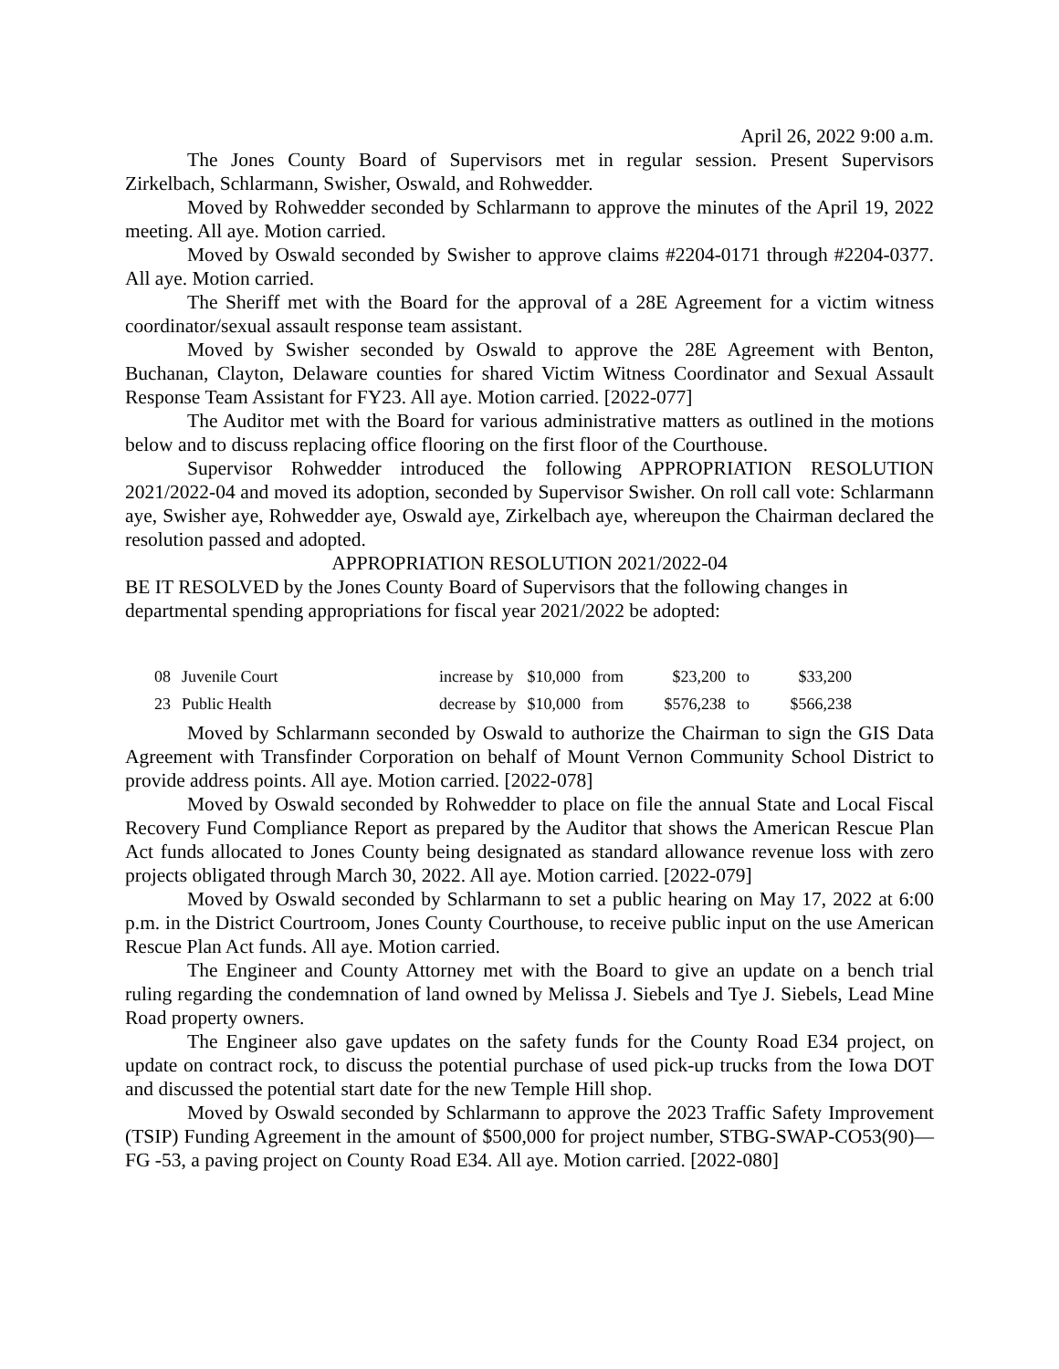April 26, 2022 9:00 a.m.
The Jones County Board of Supervisors met in regular session. Present Supervisors Zirkelbach, Schlarmann, Swisher, Oswald, and Rohwedder.
Moved by Rohwedder seconded by Schlarmann to approve the minutes of the April 19, 2022 meeting. All aye. Motion carried.
Moved by Oswald seconded by Swisher to approve claims #2204-0171 through #2204-0377. All aye. Motion carried.
The Sheriff met with the Board for the approval of a 28E Agreement for a victim witness coordinator/sexual assault response team assistant.
Moved by Swisher seconded by Oswald to approve the 28E Agreement with Benton, Buchanan, Clayton, Delaware counties for shared Victim Witness Coordinator and Sexual Assault Response Team Assistant for FY23. All aye. Motion carried. [2022-077]
The Auditor met with the Board for various administrative matters as outlined in the motions below and to discuss replacing office flooring on the first floor of the Courthouse.
Supervisor Rohwedder introduced the following APPROPRIATION RESOLUTION 2021/2022-04 and moved its adoption, seconded by Supervisor Swisher. On roll call vote: Schlarmann aye, Swisher aye, Rohwedder aye, Oswald aye, Zirkelbach aye, whereupon the Chairman declared the resolution passed and adopted.
APPROPRIATION RESOLUTION 2021/2022-04
BE IT RESOLVED by the Jones County Board of Supervisors that the following changes in departmental spending appropriations for fiscal year 2021/2022 be adopted:
| 08 | Juvenile Court | increase by | $10,000 | from | $23,200 | to | $33,200 |
| 23 | Public Health | decrease by | $10,000 | from | $576,238 | to | $566,238 |
Moved by Schlarmann seconded by Oswald to authorize the Chairman to sign the GIS Data Agreement with Transfinder Corporation on behalf of Mount Vernon Community School District to provide address points. All aye. Motion carried. [2022-078]
Moved by Oswald seconded by Rohwedder to place on file the annual State and Local Fiscal Recovery Fund Compliance Report as prepared by the Auditor that shows the American Rescue Plan Act funds allocated to Jones County being designated as standard allowance revenue loss with zero projects obligated through March 30, 2022. All aye. Motion carried. [2022-079]
Moved by Oswald seconded by Schlarmann to set a public hearing on May 17, 2022 at 6:00 p.m. in the District Courtroom, Jones County Courthouse, to receive public input on the use American Rescue Plan Act funds. All aye. Motion carried.
The Engineer and County Attorney met with the Board to give an update on a bench trial ruling regarding the condemnation of land owned by Melissa J. Siebels and Tye J. Siebels, Lead Mine Road property owners.
The Engineer also gave updates on the safety funds for the County Road E34 project, on update on contract rock, to discuss the potential purchase of used pick-up trucks from the Iowa DOT and discussed the potential start date for the new Temple Hill shop.
Moved by Oswald seconded by Schlarmann to approve the 2023 Traffic Safety Improvement (TSIP) Funding Agreement in the amount of $500,000 for project number, STBG-SWAP-CO53(90)—FG -53, a paving project on County Road E34. All aye. Motion carried. [2022-080]